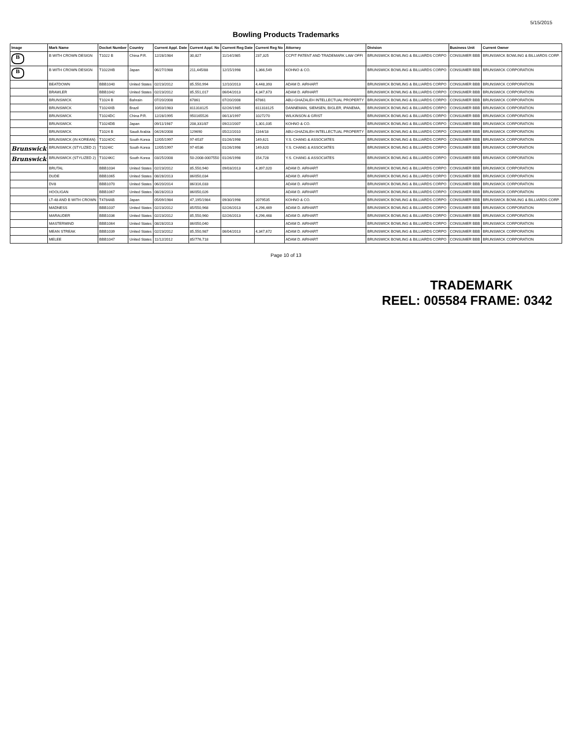5/15/2015
Bowling Products Trademarks
| Image | Mark Name | Docket Number | Country | Current Appl. Date | Current Appl. No | Current Reg Date | Current Reg No | Attorney | Division | Business Unit | Current Owner |
| --- | --- | --- | --- | --- | --- | --- | --- | --- | --- | --- | --- |
| B | B WITH CROWN DESIGN | T1022 B | China P.R. | 12/28/1984 | 30,827 | 11/14/1985 | 237,325 | CCPIT PATENT AND TRADEMARK LAW OFFI | BRUNSWICK BOWLING & BILLIARDS CORPO | CONSUMER BBB | BRUNSWICK BOWLING & BILLIARDS CORP. |
| B | B WITH CROWN DESIGN | T1022HB | Japan | 06/27/1988 | 211,445/88 | 12/15/1998 | 1,366,549 | KOHNO & CO. | BRUNSWICK BOWLING & BILLIARDS CORPO | CONSUMER BBB | BRUNSWICK CORPORATION |
| | BEATDOWN | BBB1040 | United States | 02/23/2012 | 85,550,994 | 12/10/2013 | 4,448,393 | ADAM D. AIRHART | BRUNSWICK BOWLING & BILLIARDS CORPO | CONSUMER BBB | BRUNSWICK CORPORATION |
| | BRAWLER | BBB1042 | United States | 02/23/2012 | 85,551,017 | 06/04/2013 | 4,347,673 | ADAM D. AIRHART | BRUNSWICK BOWLING & BILLIARDS CORPO | CONSUMER BBB | BRUNSWICK CORPORATION |
| | BRUNSWICK | T1024 B | Bahrain | 07/20/2008 | 67861 | 07/20/2008 | 67861 | ABU-GHAZALEH INTELLECTUAL PROPERTY | BRUNSWICK BOWLING & BILLIARDS CORPO | CONSUMER BBB | BRUNSWICK CORPORATION |
| | BRUNSWICK | T1024XB | Brazil | 10/03/1983 | 811318125 | 02/26/1985 | 811318125 | DANNEMAN, SIEMSEN, BIGLER, IPANEMA, | BRUNSWICK BOWLING & BILLIARDS CORPO | CONSUMER BBB | BRUNSWICK CORPORATION |
| | BRUNSWICK | T1024DC | China P.R. | 12/28/1995 | 950165526 | 06/13/1997 | 1027270 | WILKINSON & GRIST | BRUNSWICK BOWLING & BILLIARDS CORPO | CONSUMER BBB | BRUNSWICK CORPORATION |
| | BRUNSWICK | T1024DB | Japan | 09/11/1987 | 208,331/87 | 09/22/2007 | 1,301,035 | KOHNO & CO. | BRUNSWICK BOWLING & BILLIARDS CORPO | CONSUMER BBB | BRUNSWICK CORPORATION |
| | BRUNSWICK | T1024 B | Saudi Arabia | 04/26/2008 | 129690 | 05/22/2010 | 1164/18 | ABU-GHAZALEH INTELLECTUAL PROPERTY | BRUNSWICK BOWLING & BILLIARDS CORPO | CONSUMER BBB | BRUNSWICK CORPORATION |
| | BRUNSWICK (IN KOREAN) | T1024OC | South Korea | 12/05/1997 | 97-6537 | 01/26/1998 | 149,621 | Y.S. CHANG & ASSOCIATES | BRUNSWICK BOWLING & BILLIARDS CORPO | CONSUMER BBB | BRUNSWICK CORPORATION |
| Brunswick | BRUNSWICK (STYLIZED 2) | T1024IC | South Korea | 12/05/1997 | 97-6536 | 01/26/1998 | 149,620 | Y.S. CHANG & ASSOCIATES | BRUNSWICK BOWLING & BILLIARDS CORPO | CONSUMER BBB | BRUNSWICK CORPORATION |
| Brunswick | BRUNSWICK (STYLIZED 2) | T1024KC | South Korea | 03/25/2008 | 50-2008-0007550 | 01/26/1998 | 154,728 | Y.S. CHANG & ASSOCIATES | BRUNSWICK BOWLING & BILLIARDS CORPO | CONSUMER BBB | BRUNSWICK CORPORATION |
| | BRUTAL | BBB1034 | United States | 02/23/2012 | 85,550,940 | 09/03/2013 | 4,397,020 | ADAM D. AIRHART | BRUNSWICK BOWLING & BILLIARDS CORPO | CONSUMER BBB | BRUNSWICK CORPORATION |
| | DUDE | BBB1065 | United States | 08/28/2013 | 86/050,034 | | | ADAM D. AIRHART | BRUNSWICK BOWLING & BILLIARDS CORPO | CONSUMER BBB | BRUNSWICK CORPORATION |
| | DV8 | BBB1070 | United States | 06/20/2014 | 86/316,033 | | | ADAM D. AIRHART | BRUNSWICK BOWLING & BILLIARDS CORPO | CONSUMER BBB | BRUNSWICK CORPORATION |
| | HOOLIGAN | BBB1067 | United States | 08/28/2013 | 86/050,026 | | | ADAM D. AIRHART | BRUNSWICK BOWLING & BILLIARDS CORPO | CONSUMER BBB | BRUNSWICK CORPORATION |
| | LT-48 AND B WITH CROWN | T4784AB | Japan | 05/09/1984 | 47,195/1984 | 09/30/1998 | 2079535 | KOHNO & CO. | BRUNSWICK BOWLING & BILLIARDS CORPO | CONSUMER BBB | BRUNSWICK BOWLING & BILLIARDS CORP. |
| | MADNESS | BBB1037 | United States | 02/23/2012 | 85/550,968 | 02/26/2013 | 4,296,469 | ADAM D. AIRHART | BRUNSWICK BOWLING & BILLIARDS CORPO | CONSUMER BBB | BRUNSWICK CORPORATION |
| | MARAUDER | BBB1036 | United States | 02/23/2012 | 85,550,960 | 02/26/2013 | 4,296,468 | ADAM D. AIRHART | BRUNSWICK BOWLING & BILLIARDS CORPO | CONSUMER BBB | BRUNSWICK CORPORATION |
| | MASTERMIND | BBB1064 | United States | 08/28/2013 | 86/050,040 | | | ADAM D. AIRHART | BRUNSWICK BOWLING & BILLIARDS CORPO | CONSUMER BBB | BRUNSWICK CORPORATION |
| | MEAN STREAK | BBB1039 | United States | 02/23/2012 | 85,550,987 | 06/04/2013 | 4,347,672 | ADAM D. AIRHART | BRUNSWICK BOWLING & BILLIARDS CORPO | CONSUMER BBB | BRUNSWICK CORPORATION |
| | MELEE | BBB1047 | United States | 11/12/2012 | 85/776,718 | | | ADAM D. AIRHART | BRUNSWICK BOWLING & BILLIARDS CORPO | CONSUMER BBB | BRUNSWICK CORPORATION |
Page 10 of 13
TRADEMARK
REEL: 005584 FRAME: 0342